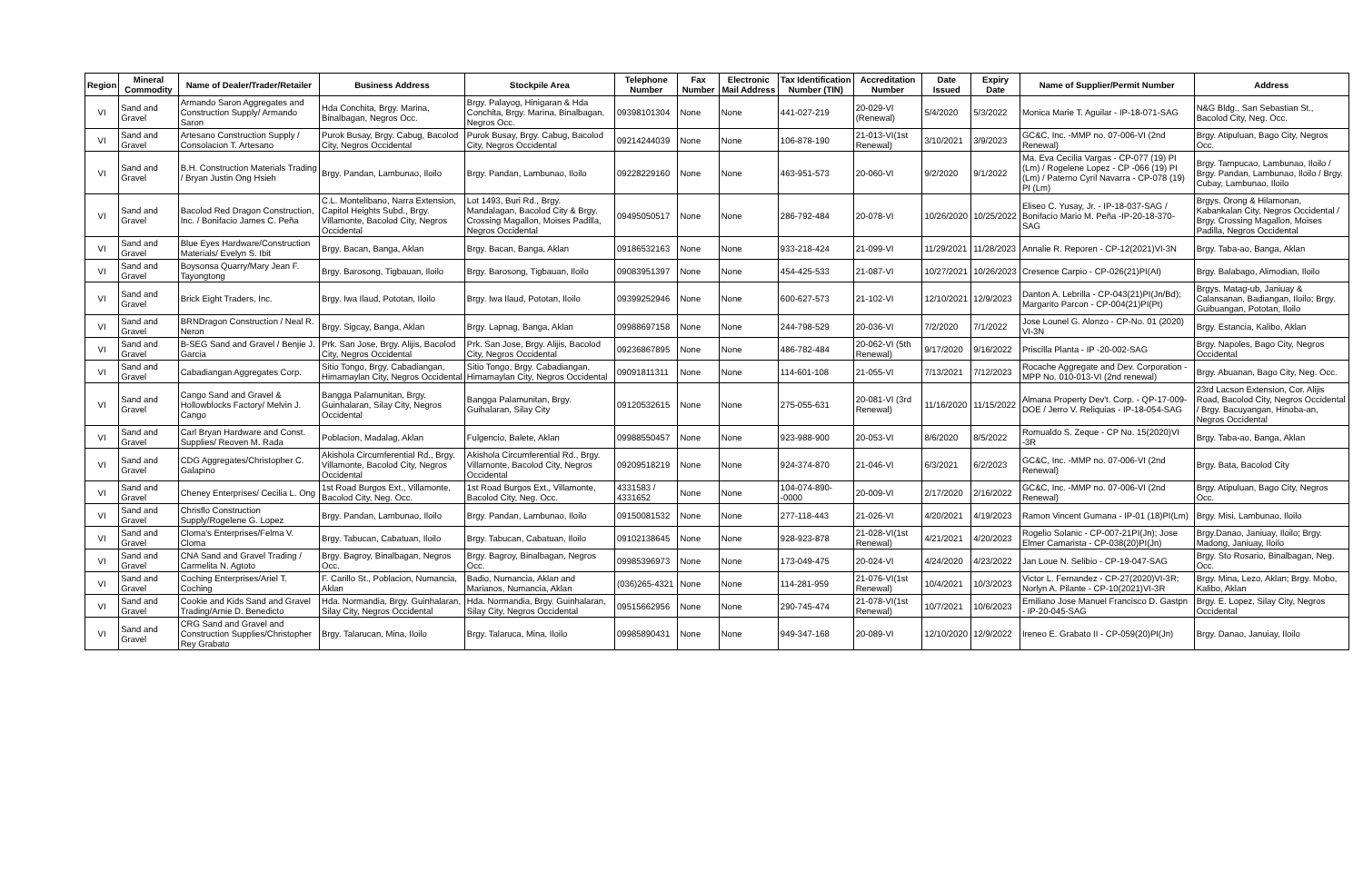| Region | Mineral Commodity | Name of Dealer/Trader/Retailer | Business Address | Stockpile Area | Telephone Number | Fax Number | Electronic Mail Address | Tax Identification Number (TIN) | Accreditation Number | Date Issued | Expiry Date | Name of Supplier/Permit Number | Address |
| --- | --- | --- | --- | --- | --- | --- | --- | --- | --- | --- | --- | --- | --- |
| VI | Sand and Gravel | Armando Saron Aggregates and Construction Supply/ Armando Saron | Hda Conchita, Brgy. Marina, Binalbagan, Negros Occ. | Brgy. Palayog, Hinigaran & Hda Conchita, Brgy. Marina, Binalbagan, Negros Occ. | 09398101304 | None | None | 441-027-219 | 20-029-VI (Renewal) | 5/4/2020 | 5/3/2022 | Monica Marie T. Aguilar - IP-18-071-SAG | N&G Bldg., San Sebastian St., Bacolod City, Neg. Occ. |
| VI | Sand and Gravel | Artesano Construction Supply / Consolacion T. Artesano | Purok Busay, Brgy. Cabug, Bacolod City, Negros Occidental | Purok Busay, Brgy. Cabug, Bacolod City, Negros Occidental | 09214244039 | None | None | 106-878-190 | 21-013-VI(1st Renewal) | 3/10/2021 | 3/9/2023 | GC&C, Inc. -MMP no. 07-006-VI (2nd Renewal) | Brgy. Atipuluan, Bago City, Negros Occ. |
| VI | Sand and Gravel | B.H. Construction Materials Trading / Bryan Justin Ong Hsieh | Brgy. Pandan, Lambunao, Iloilo | Brgy. Pandan, Lambunao, Iloilo | 09228229160 | None | None | 463-951-573 | 20-060-VI | 9/2/2020 | 9/1/2022 | Ma. Eva Cecilia Vargas - CP-077 (19) PI (Lm) / Rogelene Lopez - CP -066 (19) PI (Lm) / Paterno Cyril Navarra - CP-078 (19) PI (Lm) | Brgy. Tampucao, Lambunao, Iloilo / Brgy. Pandan, Lambunao, Iloilo / Brgy. Cubay, Lambunao, Iloilo |
| VI | Sand and Gravel | Bacolod Red Dragon Construction, Inc. / Bonifacio James C. Peña | C.L. Montelibano, Narra Extension, Capitol Heights Subd., Brgy. Villamonte, Bacolod City, Negros Occidental | Lot 1493, Buri Rd., Brgy. Mandalagan, Bacolod City & Brgy. Crossing Magallon, Moises Padilla, Negros Occidental | 09495050517 | None | None | 286-792-484 | 20-078-VI | 10/26/2020 | 10/25/2022 | Eliseo C. Yusay, Jr. - IP-18-037-SAG / Bonifacio Mario M. Peña -IP-20-18-370-SAG | Brgys. Orong & Hilamonan, Kabankalan City, Negros Occidental / Brgy. Crossing Magallon, Moises Padilla, Negros Occidental |
| VI | Sand and Gravel | Blue Eyes Hardware/Construction Materials/ Evelyn S. Ibit | Brgy. Bacan, Banga, Aklan | Brgy. Bacan, Banga, Aklan | 09186532163 | None | None | 933-218-424 | 21-099-VI | 11/29/2021 | 11/28/2023 | Annalie R. Reporen - CP-12(2021)VI-3N | Brgy. Taba-ao, Banga, Aklan |
| VI | Sand and Gravel | Boysonsa Quarry/Mary Jean F. Tayongtong | Brgy. Barosong, Tigbauan, Iloilo | Brgy. Barosong, Tigbauan, Iloilo | 09083951397 | None | None | 454-425-533 | 21-087-VI | 10/27/2021 | 10/26/2023 | Cresence Carpio - CP-026(21)PI(AI) | Brgy. Balabago, Alimodian, Iloilo |
| VI | Sand and Gravel | Brick Eight Traders, Inc. | Brgy. Iwa Ilaud, Pototan, Iloilo | Brgy. Iwa Ilaud, Pototan, Iloilo | 09399252946 | None | None | 600-627-573 | 21-102-VI | 12/10/2021 | 12/9/2023 | Danton A. Lebrilla - CP-043(21)PI(Jn/Bd); Margarito Parcon - CP-004(21)PI(Pt) | Brgys. Matag-ub, Janiuay & Calansanan, Badiangan, Iloilo; Brgy. Guibuangan, Pototan, Iloilo |
| VI | Sand and Gravel | BRNDragon Construction / Neal R. Neron | Brgy. Sigcay, Banga, Aklan | Brgy. Lapnag, Banga, Aklan | 09988697158 | None | None | 244-798-529 | 20-036-VI | 7/2/2020 | 7/1/2022 | Jose Lounel G. Alonzo - CP-No. 01 (2020) VI-3N | Brgy. Estancia, Kalibo, Aklan |
| VI | Sand and Gravel | B-SEG Sand and Gravel / Benjie J. Garcia | Prk. San Jose, Brgy. Alijis, Bacolod City, Negros Occidental | Prk. San Jose, Brgy. Alijis, Bacolod City, Negros Occidental | 09236867895 | None | None | 486-782-484 | 20-062-VI (5th Renewal) | 9/17/2020 | 9/16/2022 | Priscilla Planta - IP -20-002-SAG | Brgy. Napoles, Bago City, Negros Occidental |
| VI | Sand and Gravel | Cabadiangan Aggregates Corp. | Sitio Tongo, Brgy. Cabadiangan, Himamaylan City, Negros Occidental | Sitio Tongo, Brgy. Cabadiangan, Himamaylan City, Negros Occidental | 09091811311 | None | None | 114-601-108 | 21-055-VI | 7/13/2021 | 7/12/2023 | Rocache Aggregate and Dev. Corporation - MPP No. 010-013-VI (2nd renewal) | Brgy. Abuanan, Bago City, Neg. Occ. |
| VI | Sand and Gravel | Cango Sand and Gravel & Hollowblocks Factory/ Melvin J. Cango | Bangga Palamunitan, Brgy. Guinhalaran, Silay City, Negros Occidental | Bangga Palamunitan, Brgy. Guihalaran, Silay City | 09120532615 | None | None | 275-055-631 | 20-081-VI (3rd Renewal) | 11/16/2020 | 11/15/2022 | Almana Property Dev't. Corp. - QP-17-009-DOE / Jerro V. Reliquias - IP-18-054-SAG | 23rd Lacson Extension, Cor. Alijis Road, Bacolod City, Negros Occidental / Brgy. Bacuyangan, Hinoba-an, Negros Occidental |
| VI | Sand and Gravel | Carl Bryan Hardware and Const. Supplies/ Reoven M. Rada | Poblacion, Madalag, Aklan | Fulgencio, Balete, Aklan | 09988550457 | None | None | 923-988-900 | 20-053-VI | 8/6/2020 | 8/5/2022 | Romualdo S. Zeque - CP No. 15(2020)VI -3R | Brgy. Taba-ao, Banga, Aklan |
| VI | Sand and Gravel | CDG Aggregates/Christopher C. Galapino | Akishola Circumferential Rd., Brgy. Villamonte, Bacolod City, Negros Occidental | Akishola Circumferential Rd., Brgy. Villamonte, Bacolod City, Negros Occidental | 09209518219 | None | None | 924-374-870 | 21-046-VI | 6/3/2021 | 6/2/2023 | GC&C, Inc. -MMP no. 07-006-VI (2nd Renewal) | Brgy. Bata, Bacolod City |
| VI | Sand and Gravel | Cheney Enterprises/ Cecilia L. Ong | 1st Road Burgos Ext., Villamonte, Bacolod City, Neg. Occ. | 1st Road Burgos Ext., Villamonte, Bacolod City, Neg. Occ. | 4331583 / 4331652 | None | None | 104-074-890--0000 | 20-009-VI | 2/17/2020 | 2/16/2022 | GC&C, Inc. -MMP no. 07-006-VI (2nd Renewal) | Brgy. Atipuluan, Bago City, Negros Occ. |
| VI | Sand and Gravel | Chrisflo Construction Supply/Rogelene G. Lopez | Brgy. Pandan, Lambunao, Iloilo | Brgy. Pandan, Lambunao, Iloilo | 09150081532 | None | None | 277-118-443 | 21-026-VI | 4/20/2021 | 4/19/2023 | Ramon Vincent Gumana - IP-01 (18)PI(Lm) | Brgy. Misi, Lambunao, Iloilo |
| VI | Sand and Gravel | Cloma's Enterprises/Felma V. Cloma | Brgy. Tabucan, Cabatuan, Iloilo | Brgy. Tabucan, Cabatuan, Iloilo | 09102138645 | None | None | 928-923-878 | 21-028-VI(1st Renewal) | 4/21/2021 | 4/20/2023 | Rogelio Solanic - CP-007-21PI(Jn); Jose Elmer Camarista - CP-038(20)PI(Jn) | Brgy.Danao, Janiuay, Iloilo; Brgy. Madong, Janiuay, Iloilo |
| VI | Sand and Gravel | CNA Sand and Gravel Trading / Carmelita N. Agtoto | Brgy. Bagroy, Binalbagan, Negros Occ. | Brgy. Bagroy, Binalbagan, Negros Occ. | 09985396973 | None | None | 173-049-475 | 20-024-VI | 4/24/2020 | 4/23/2022 | Jan Loue N. Selibio - CP-19-047-SAG | Brgy. Sto Rosario, Binalbagan, Neg. Occ. |
| VI | Sand and Gravel | Coching Enterprises/Ariel T. Coching | F. Carillo St., Poblacion, Numancia, Aklan | Badio, Numancia, Aklan and Marianos, Numancia, Aklan | (036)265-4321 | None | None | 114-281-959 | 21-076-VI(1st Renewal) | 10/4/2021 | 10/3/2023 | Victor L. Fernandez - CP-27(2020)VI-3R; Norlyn A. Pilante - CP-10(2021)VI-3R | Brgy. Mina, Lezo, Aklan; Brgy. Mobo, Kalibo, Aklan |
| VI | Sand and Gravel | Cookie and Kids Sand and Gravel Trading/Arnie D. Benedicto | Hda. Normandia, Brgy. Guinhalaran, Silay City, Negros Occidental | Hda. Normandia, Brgy. Guinhalaran, Silay City, Negros Occidental | 09515662956 | None | None | 290-745-474 | 21-078-VI(1st Renewal) | 10/7/2021 | 10/6/2023 | Emiliano Jose Manuel Francisco D. Gastpn - IP-20-045-SAG | Brgy. E. Lopez, Silay City, Negros Occidental |
| VI | Sand and Gravel | CRG Sand and Gravel and Construction Supplies/Christopher Rey Grabato | Brgy. Talarucan, Mina, Iloilo | Brgy. Talaruca, Mina, Iloilo | 09985890431 | None | None | 949-347-168 | 20-089-VI | 12/10/2020 | 12/9/2022 | Ireneo E. Grabato II - CP-059(20)PI(Jn) | Brgy. Danao, Januiay, Iloilo |